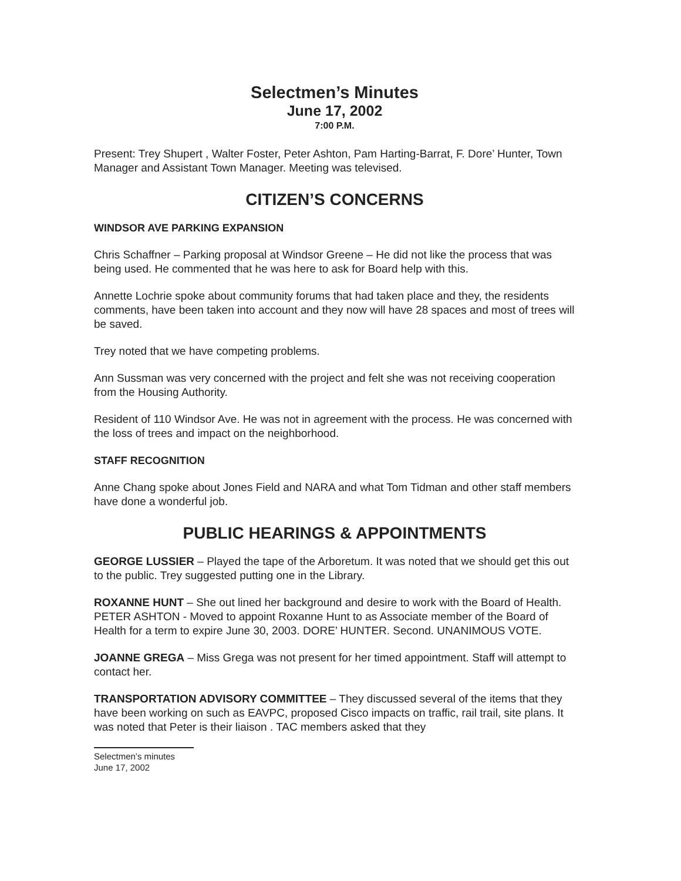Selectmen’s Minutes
June 17, 2002
7:00 P.M.
Present: Trey Shupert , Walter Foster, Peter Ashton, Pam Harting-Barrat, F. Dore’ Hunter, Town Manager and Assistant Town Manager. Meeting was televised.
CITIZEN’S CONCERNS
WINDSOR AVE PARKING EXPANSION
Chris Schaffner – Parking proposal at Windsor Greene – He did not like the process that was being used. He commented that he was here to ask for Board help with this.
Annette Lochrie spoke about community forums that had taken place and they, the residents comments, have been taken into account and they now will have 28 spaces and most of trees will be saved.
Trey noted that we have competing problems.
Ann Sussman was very concerned with the project and felt she was not receiving cooperation from the Housing Authority.
Resident of 110 Windsor Ave. He was not in agreement with the process. He was concerned with the loss of trees and impact on the neighborhood.
STAFF RECOGNITION
Anne Chang spoke about Jones Field and NARA and what Tom Tidman and other staff members have done a wonderful job.
PUBLIC HEARINGS & APPOINTMENTS
GEORGE LUSSIER – Played the tape of the Arboretum. It was noted that we should get this out to the public. Trey suggested putting one in the Library.
ROXANNE HUNT – She out lined her background and desire to work with the Board of Health. PETER ASHTON - Moved to appoint Roxanne Hunt to as Associate member of the Board of Health for a term to expire June 30, 2003. DORE’ HUNTER. Second. UNANIMOUS VOTE.
JOANNE GREGA – Miss Grega was not present for her timed appointment. Staff will attempt to contact her.
TRANSPORTATION ADVISORY COMMITTEE – They discussed several of the items that they have been working on such as EAVPC, proposed Cisco impacts on traffic, rail trail, site plans. It was noted that Peter is their liaison . TAC members asked that they
Selectmen’s minutes
June 17, 2002